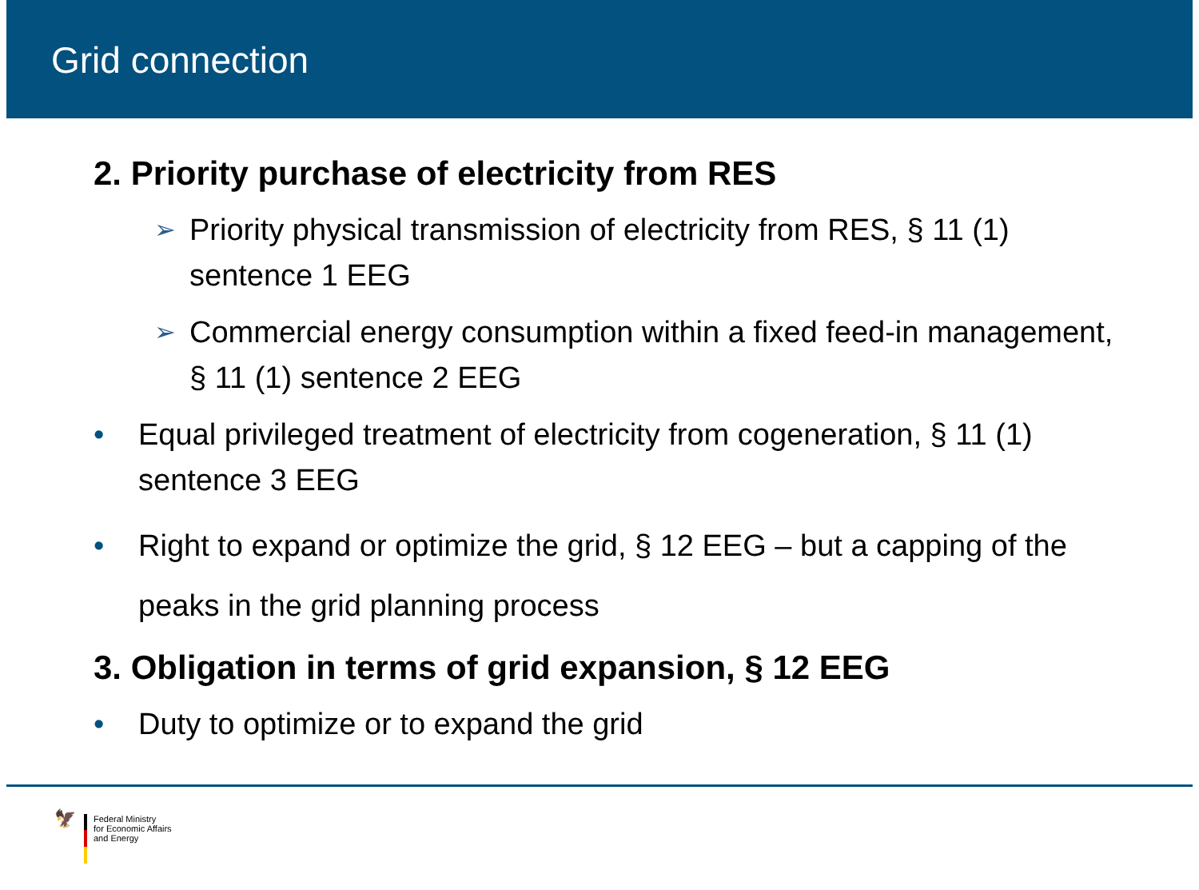Grid connection
2. Priority purchase of electricity from RES
➢ Priority physical transmission of electricity from RES, § 11 (1) sentence 1 EEG
➢ Commercial energy consumption within a fixed feed-in management, § 11 (1) sentence 2 EEG
• Equal privileged treatment of electricity from cogeneration, § 11 (1) sentence 3 EEG
• Right to expand or optimize the grid, § 12 EEG – but a capping of the peaks in the grid planning process
3. Obligation in terms of grid expansion, § 12 EEG
• Duty to optimize or to expand the grid
🦅
Federal Ministry
for Economic Affairs
and Energy